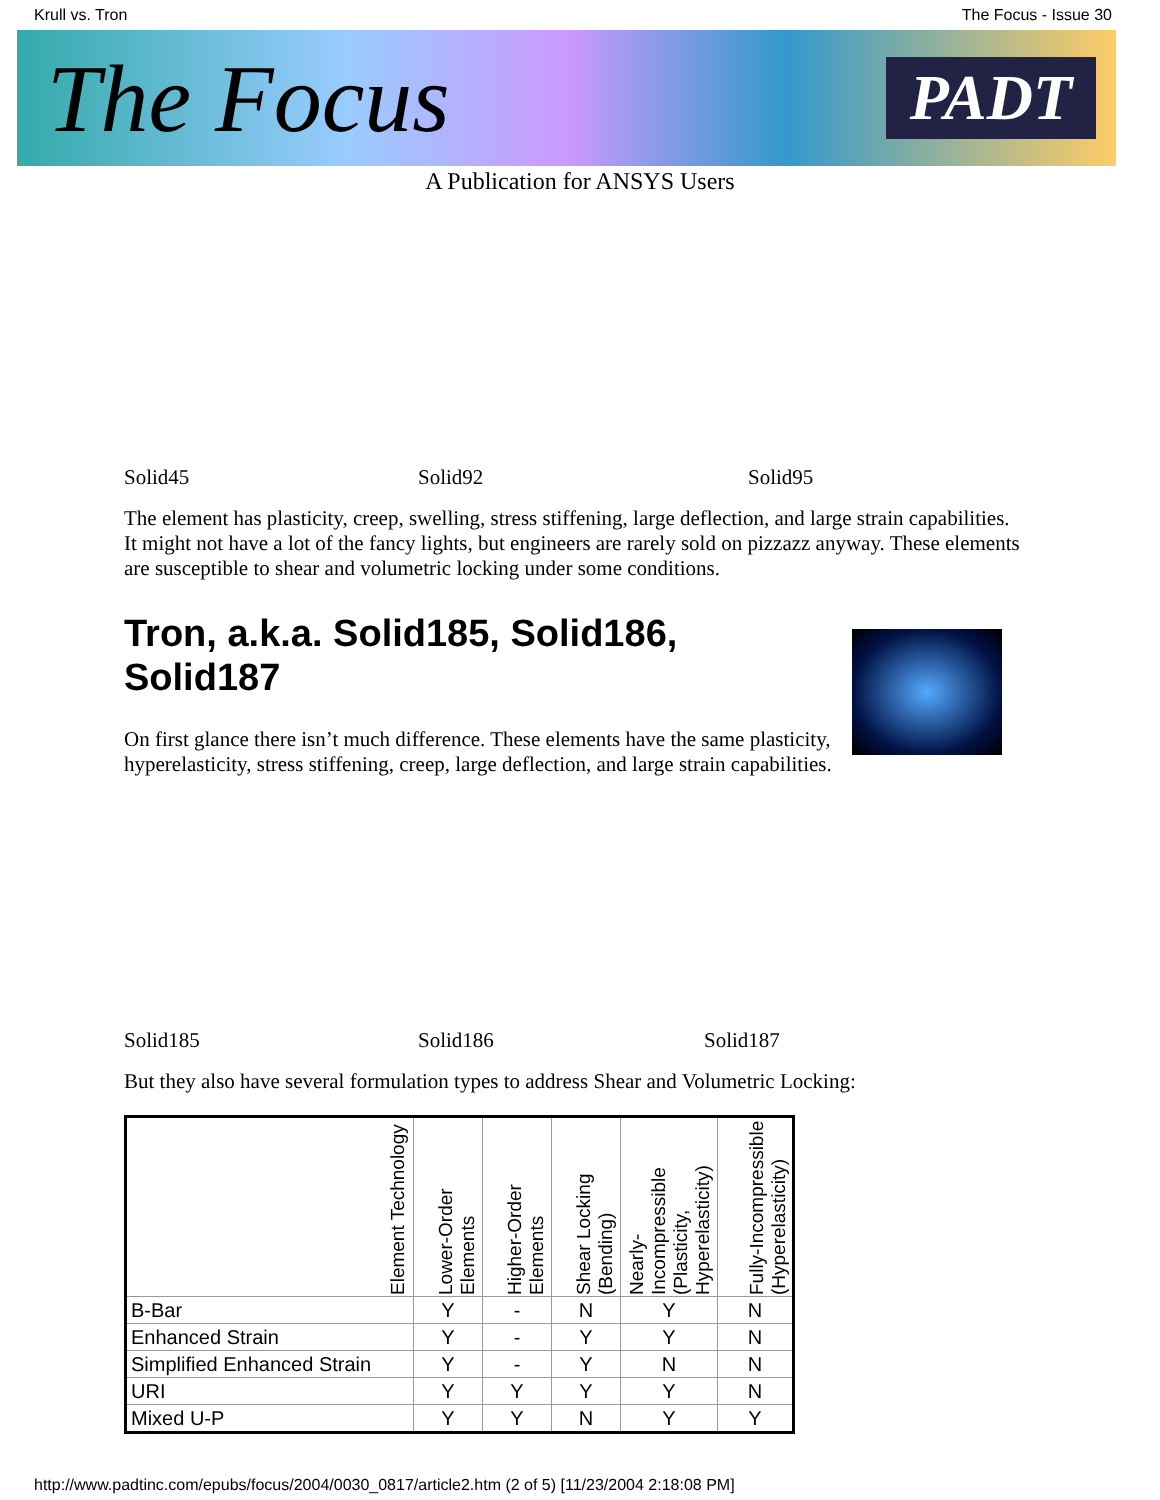Krull vs. Tron The Focus - Issue 30
The Focus PADT
A Publication for ANSYS Users
Solid45 Solid92 Solid95
The element has plasticity, creep, swelling, stress stiffening, large deflection, and large strain capabilities. It might not have a lot of the fancy lights, but engineers are rarely sold on pizzazz anyway. These elements are susceptible to shear and volumetric locking under some conditions.
Tron, a.k.a. Solid185, Solid186, Solid187
On first glance there isn’t much difference. These elements have the same plasticity, hyperelasticity, stress stiffening, creep, large deflection, and large strain capabilities.
Solid185 Solid186 Solid187
But they also have several formulation types to address Shear and Volumetric Locking:
| Element Technology | Lower-Order Elements | Higher-Order Elements | Shear Locking (Bending) | Nearly-Incompressible (Plasticity, Hyperelasticity) | Fully-Incompressible (Hyperelasticity) |
| --- | --- | --- | --- | --- | --- |
| B-Bar | Y | - | N | Y | N |
| Enhanced Strain | Y | - | Y | Y | N |
| Simplified Enhanced Strain | Y | - | Y | N | N |
| URI | Y | Y | Y | Y | N |
| Mixed U-P | Y | Y | N | Y | Y |
http://www.padtinc.com/epubs/focus/2004/0030_0817/article2.htm (2 of 5) [11/23/2004 2:18:08 PM]